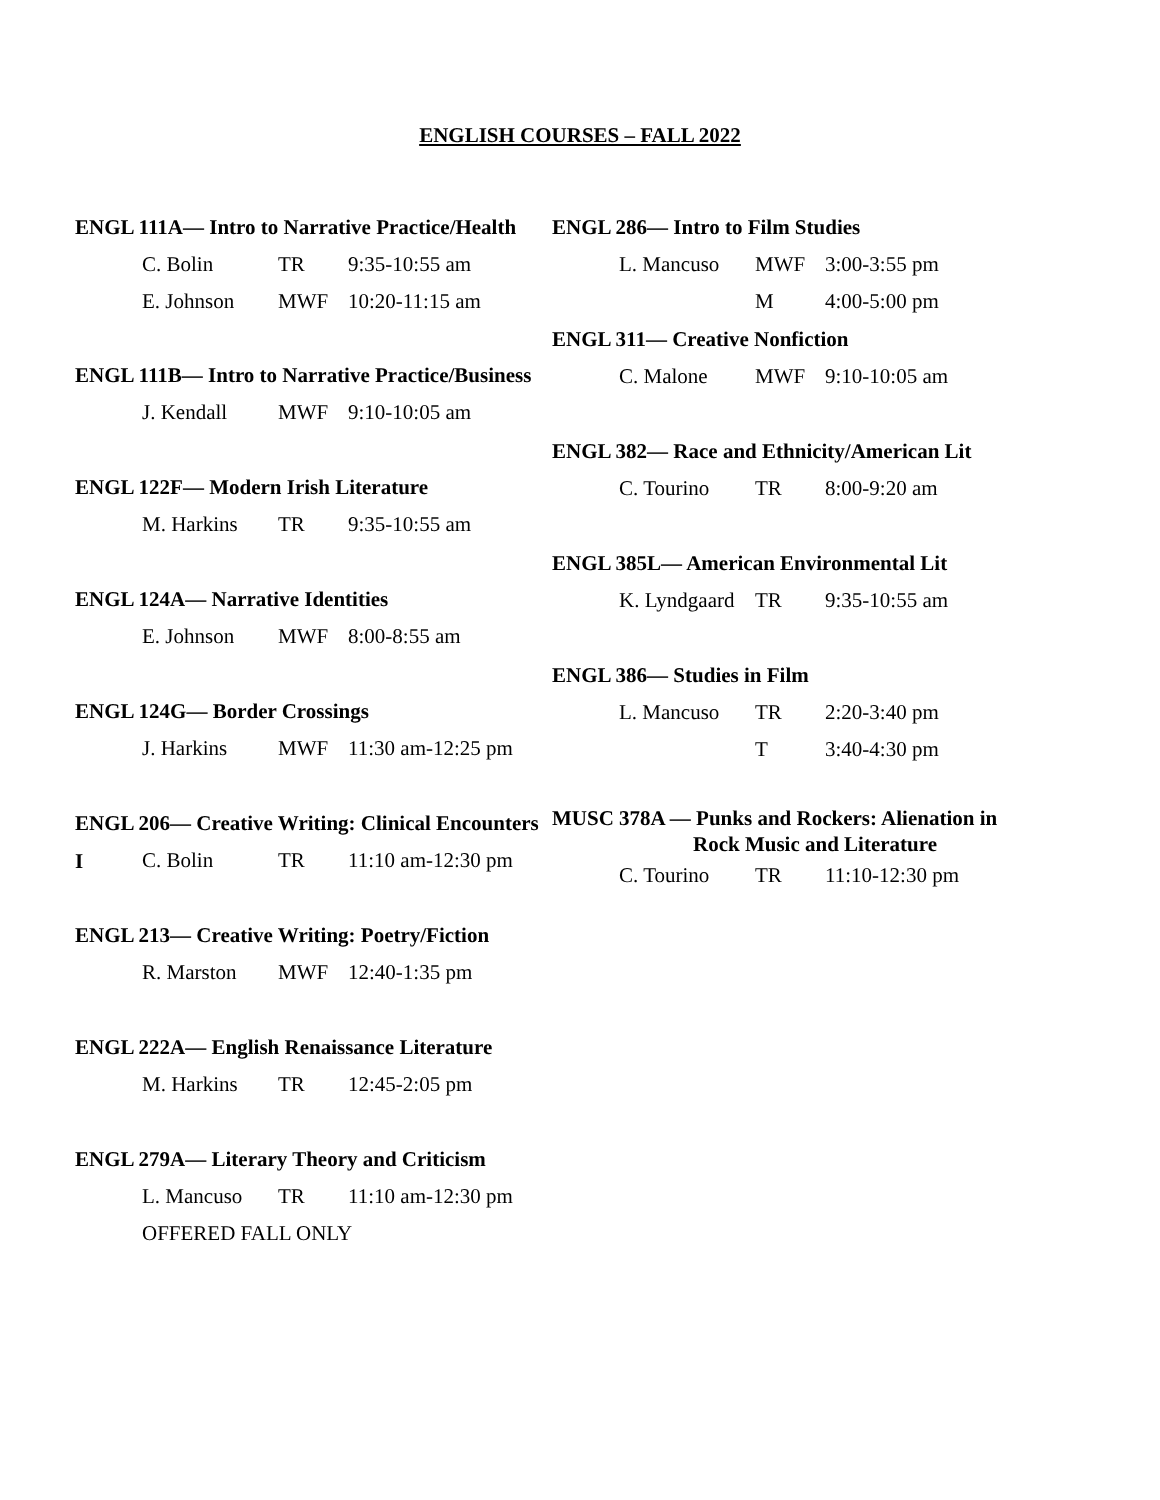ENGLISH COURSES – FALL 2022
ENGL 111A— Intro to Narrative Practice/Health
C. Bolin TR 9:35-10:55 am
E. Johnson MWF 10:20-11:15 am
ENGL 111B— Intro to Narrative Practice/Business
J. Kendall MWF 9:10-10:05 am
ENGL 122F— Modern Irish Literature
M. Harkins TR 9:35-10:55 am
ENGL 124A— Narrative Identities
E. Johnson MWF 8:00-8:55 am
ENGL 124G— Border Crossings
J. Harkins MWF 11:30 am-12:25 pm
ENGL 206— Creative Writing: Clinical Encounters I
C. Bolin TR 11:10 am-12:30 pm
ENGL 213— Creative Writing: Poetry/Fiction
R. Marston MWF 12:40-1:35 pm
ENGL 222A— English Renaissance Literature
M. Harkins TR 12:45-2:05 pm
ENGL 279A— Literary Theory and Criticism
L. Mancuso TR 11:10 am-12:30 pm
OFFERED FALL ONLY
ENGL 286— Intro to Film Studies
L. Mancuso MWF 3:00-3:55 pm
M 4:00-5:00 pm
ENGL 311— Creative Nonfiction
C. Malone MWF 9:10-10:05 am
ENGL 382— Race and Ethnicity/American Lit
C. Tourino TR 8:00-9:20 am
ENGL 385L— American Environmental Lit
K. Lyndgaard TR 9:35-10:55 am
ENGL 386— Studies in Film
L. Mancuso TR 2:20-3:40 pm
T 3:40-4:30 pm
MUSC 378A — Punks and Rockers: Alienation in
Rock Music and Literature
C. Tourino TR 11:10-12:30 pm